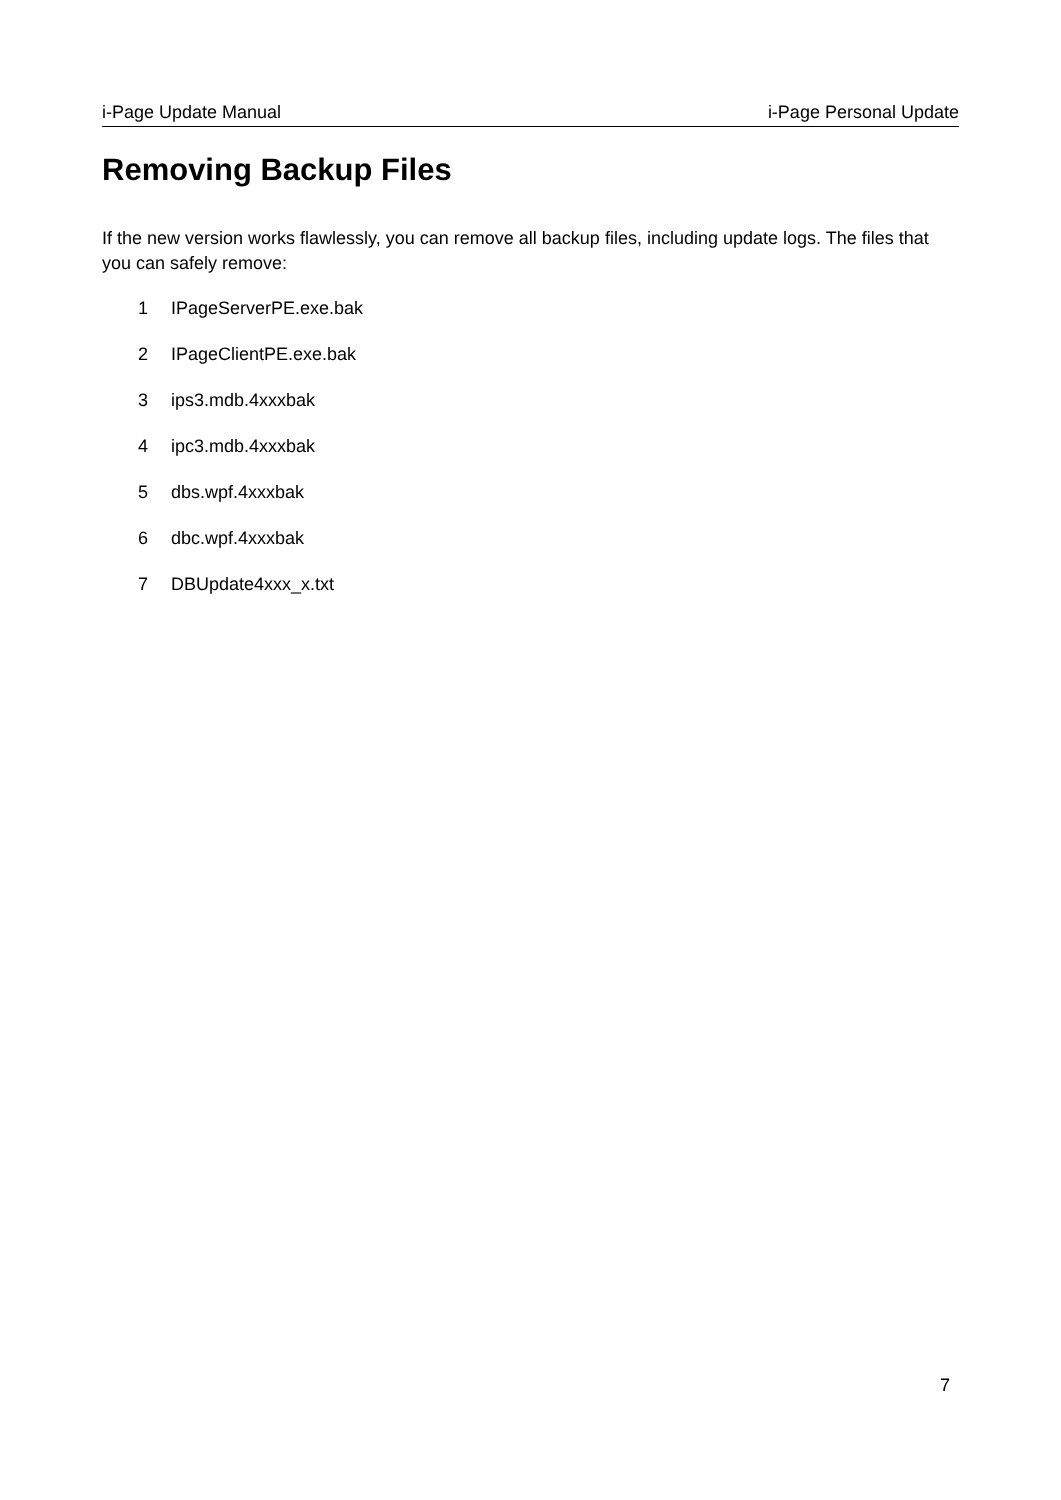i-Page Update Manual i-Page Personal Update
Removing Backup Files
If the new version works flawlessly, you can remove all backup files, including update logs. The files that you can safely remove:
1 IPageServerPE.exe.bak
2 IPageClientPE.exe.bak
3 ips3.mdb.4xxxbak
4 ipc3.mdb.4xxxbak
5 dbs.wpf.4xxxbak
6 dbc.wpf.4xxxbak
7 DBUpdate4xxx_x.txt
7